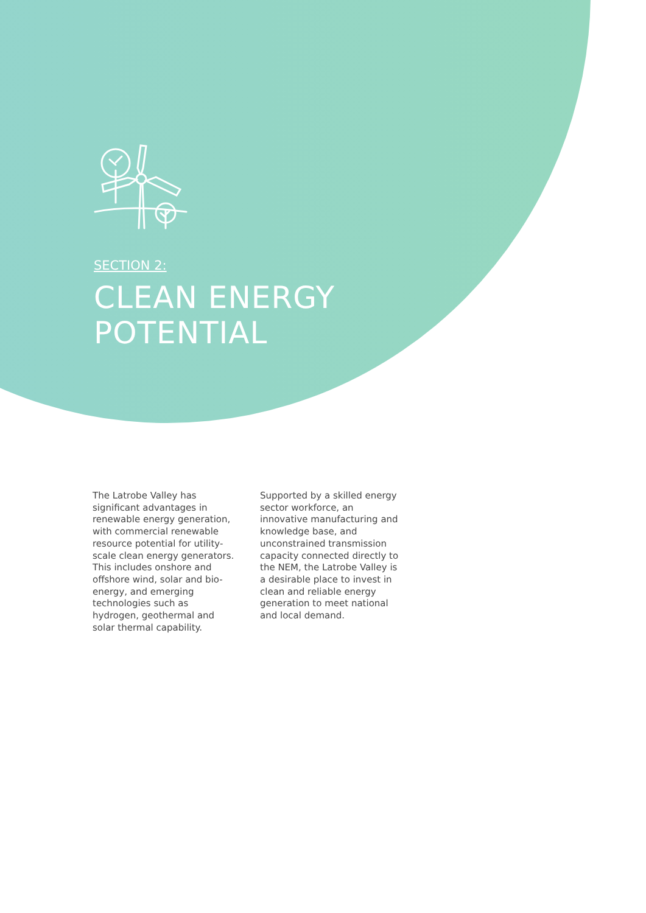SECTION 2:
CLEAN ENERGY
POTENTIAL
The Latrobe Valley has significant advantages in renewable energy generation, with commercial renewable resource potential for utility-scale clean energy generators. This includes onshore and offshore wind, solar and bio-energy, and emerging technologies such as hydrogen, geothermal and solar thermal capability.
Supported by a skilled energy sector workforce, an innovative manufacturing and knowledge base, and unconstrained transmission capacity connected directly to the NEM, the Latrobe Valley is a desirable place to invest in clean and reliable energy generation to meet national and local demand.